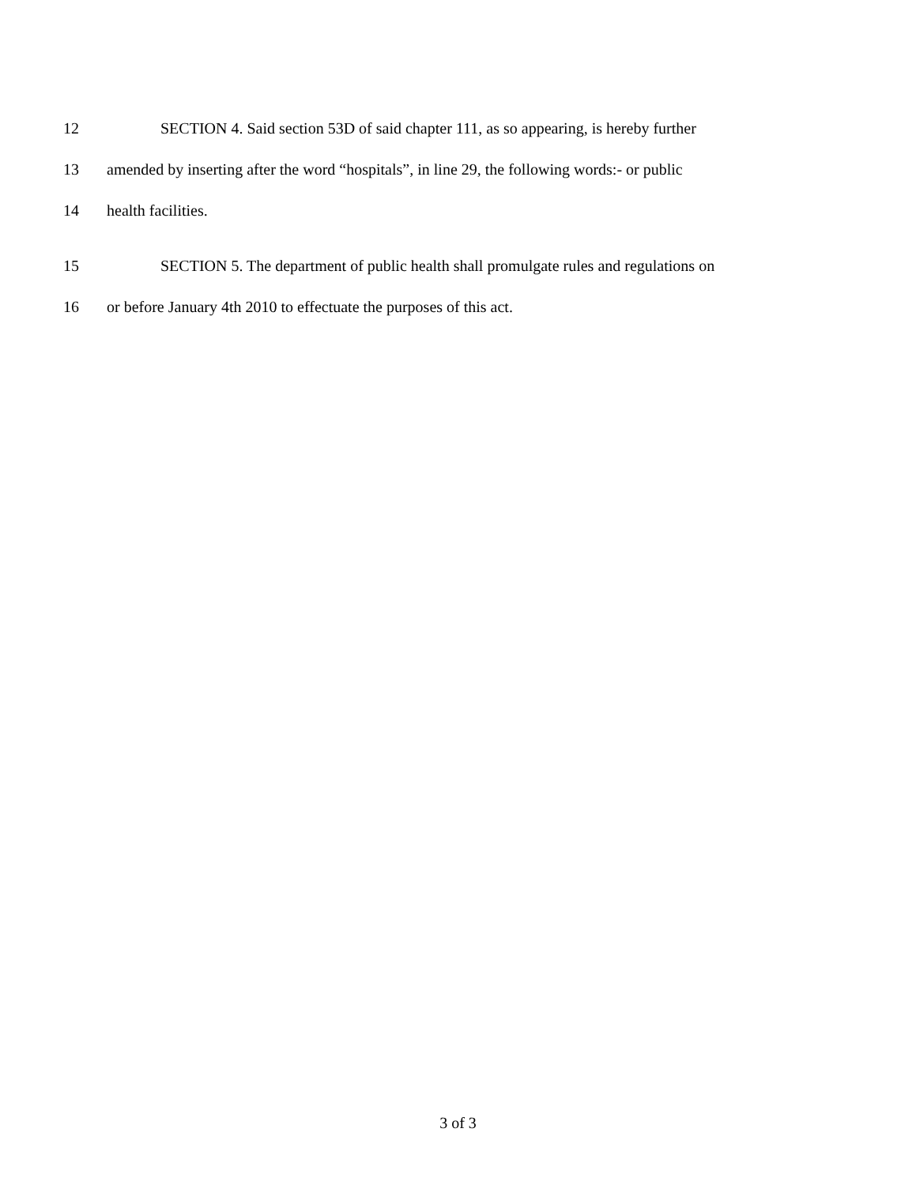12 SECTION 4. Said section 53D of said chapter 111, as so appearing, is hereby further
13 amended by inserting after the word “hospitals”, in line 29, the following words:- or public
14 health facilities.
15 SECTION 5. The department of public health shall promulgate rules and regulations on
16 or before January 4th 2010 to effectuate the purposes of this act.
3 of 3